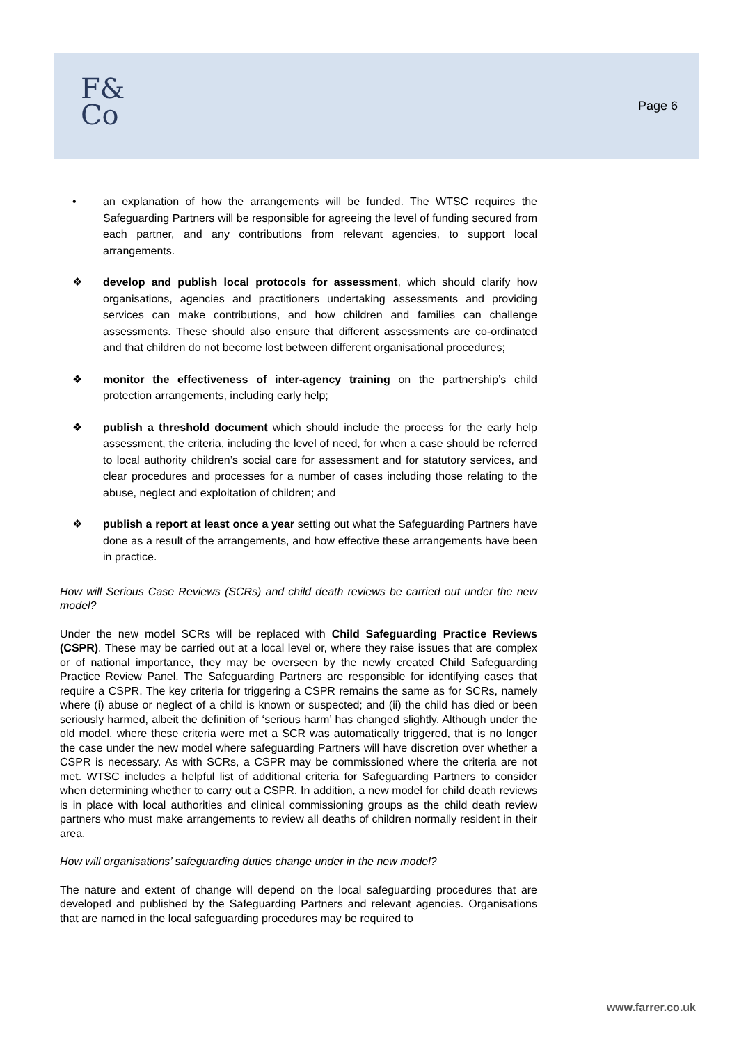F&
Co
Page 6
• an explanation of how the arrangements will be funded. The WTSC requires the Safeguarding Partners will be responsible for agreeing the level of funding secured from each partner, and any contributions from relevant agencies, to support local arrangements.
❖ develop and publish local protocols for assessment, which should clarify how organisations, agencies and practitioners undertaking assessments and providing services can make contributions, and how children and families can challenge assessments. These should also ensure that different assessments are co-ordinated and that children do not become lost between different organisational procedures;
❖ monitor the effectiveness of inter-agency training on the partnership’s child protection arrangements, including early help;
❖ publish a threshold document which should include the process for the early help assessment, the criteria, including the level of need, for when a case should be referred to local authority children’s social care for assessment and for statutory services, and clear procedures and processes for a number of cases including those relating to the abuse, neglect and exploitation of children; and
❖ publish a report at least once a year setting out what the Safeguarding Partners have done as a result of the arrangements, and how effective these arrangements have been in practice.
How will Serious Case Reviews (SCRs) and child death reviews be carried out under the new model?
Under the new model SCRs will be replaced with Child Safeguarding Practice Reviews (CSPR). These may be carried out at a local level or, where they raise issues that are complex or of national importance, they may be overseen by the newly created Child Safeguarding Practice Review Panel. The Safeguarding Partners are responsible for identifying cases that require a CSPR. The key criteria for triggering a CSPR remains the same as for SCRs, namely where (i) abuse or neglect of a child is known or suspected; and (ii) the child has died or been seriously harmed, albeit the definition of ‘serious harm’ has changed slightly. Although under the old model, where these criteria were met a SCR was automatically triggered, that is no longer the case under the new model where safeguarding Partners will have discretion over whether a CSPR is necessary. As with SCRs, a CSPR may be commissioned where the criteria are not met. WTSC includes a helpful list of additional criteria for Safeguarding Partners to consider when determining whether to carry out a CSPR. In addition, a new model for child death reviews is in place with local authorities and clinical commissioning groups as the child death review partners who must make arrangements to review all deaths of children normally resident in their area.
How will organisations’ safeguarding duties change under in the new model?
The nature and extent of change will depend on the local safeguarding procedures that are developed and published by the Safeguarding Partners and relevant agencies. Organisations that are named in the local safeguarding procedures may be required to
www.farrer.co.uk